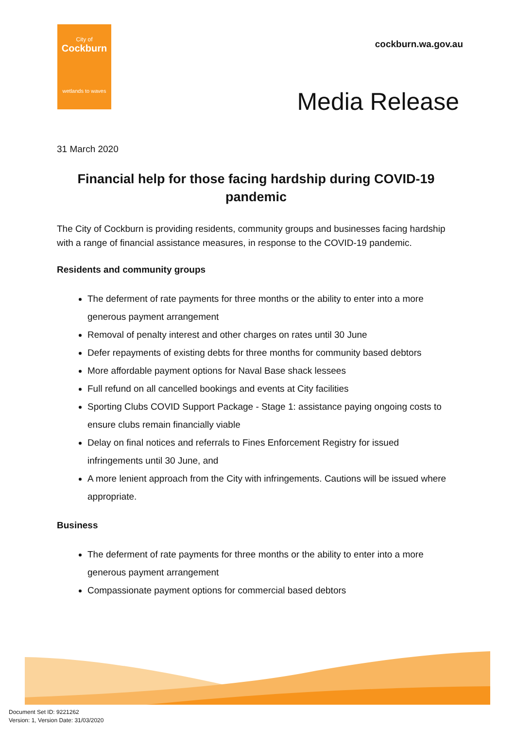City of
Cockburn
wetlands to waves
cockburn.wa.gov.au
Media Release
31 March 2020
Financial help for those facing hardship during COVID-19 pandemic
The City of Cockburn is providing residents, community groups and businesses facing hardship with a range of financial assistance measures, in response to the COVID-19 pandemic.
Residents and community groups
The deferment of rate payments for three months or the ability to enter into a more generous payment arrangement
Removal of penalty interest and other charges on rates until 30 June
Defer repayments of existing debts for three months for community based debtors
More affordable payment options for Naval Base shack lessees
Full refund on all cancelled bookings and events at City facilities
Sporting Clubs COVID Support Package - Stage 1: assistance paying ongoing costs to ensure clubs remain financially viable
Delay on final notices and referrals to Fines Enforcement Registry for issued infringements until 30 June, and
A more lenient approach from the City with infringements. Cautions will be issued where appropriate.
Business
The deferment of rate payments for three months or the ability to enter into a more generous payment arrangement
Compassionate payment options for commercial based debtors
Document Set ID: 9221262
Version: 1, Version Date: 31/03/2020